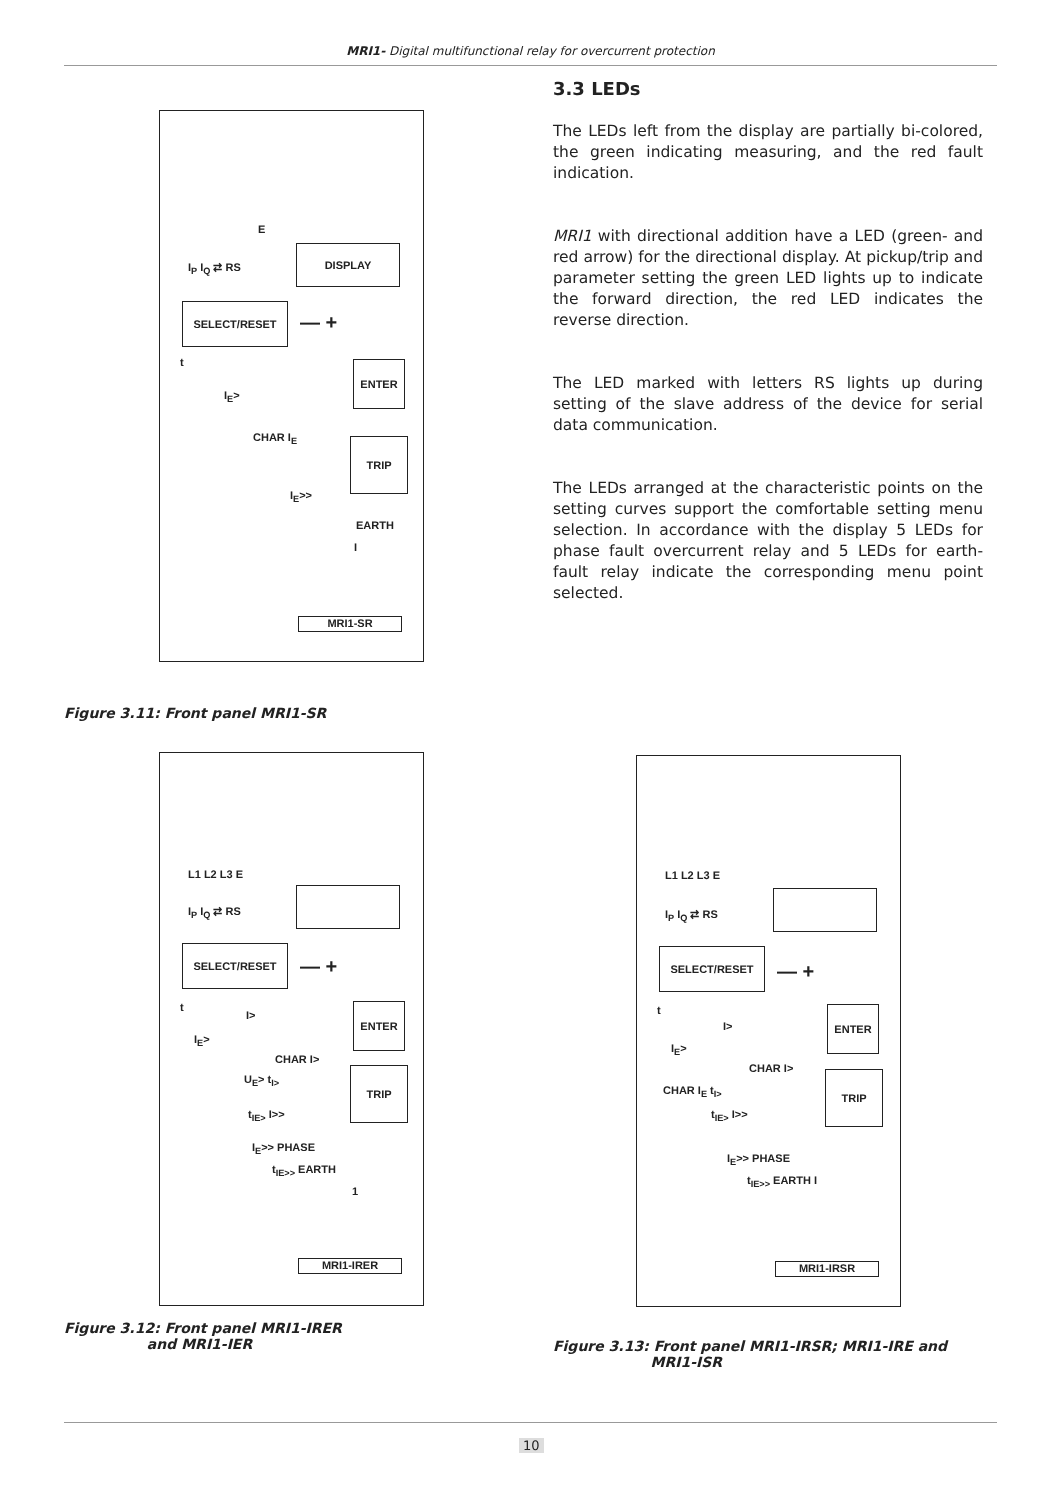MRI1- Digital multifunctional relay for overcurrent protection
DISPLAY
E
I<sub>P</sub> I<sub>Q</sub> ⇄ RS
SELECT/RESET
— +
t ENTER
I<sub>E</sub>>
CHAR I<sub>E</sub> TRIP
I<sub>E</sub>>>
EARTH
I
MRI1-SR
Figure 3.11: Front panel MRI1-SR
3.3 LEDs
The LEDs left from the display are partially bi-colored, the green indicating measuring, and the red fault indication.
MRI1 with directional addition have a LED (green- and red arrow) for the directional display. At pickup/trip and parameter setting the green LED lights up to indicate the forward direction, the red LED indicates the reverse direction.
The LED marked with letters RS lights up during setting of the slave address of the device for serial data communication.
The LEDs arranged at the characteristic points on the setting curves support the comfortable setting menu selection. In accordance with the display 5 LEDs for phase fault overcurrent relay and 5 LEDs for earth-fault relay indicate the corresponding menu point selected.
L1 L2 L3 E
I<sub>P</sub> I<sub>Q</sub> ⇄ RS
SELECT/RESET
— +
t
I>
ENTER
I<sub>E</sub>>
CHAR I>
U<sub>E</sub>> t<sub>I></sub>
TRIP
t<sub>IE></sub> I>>
I<sub>E</sub>>> PHASE
t<sub>IE>></sub> EARTH
1
MRI1-IRER
Figure 3.12: Front panel MRI1-IRER
and MRI1-IER
L1 L2 L3 E
I<sub>P</sub> I<sub>Q</sub> ⇄ RS
SELECT/RESET
— +
t
I>
ENTER
I<sub>E</sub>>
CHAR I>
CHAR I<sub>E</sub> t<sub>I></sub>
TRIP
t<sub>IE></sub> I>>
I<sub>E</sub>>> PHASE
t<sub>IE>></sub> EARTH I
MRI1-IRSR
Figure 3.13: Front panel MRI1-IRSR; MRI1-IRE and
MRI1-ISR
10